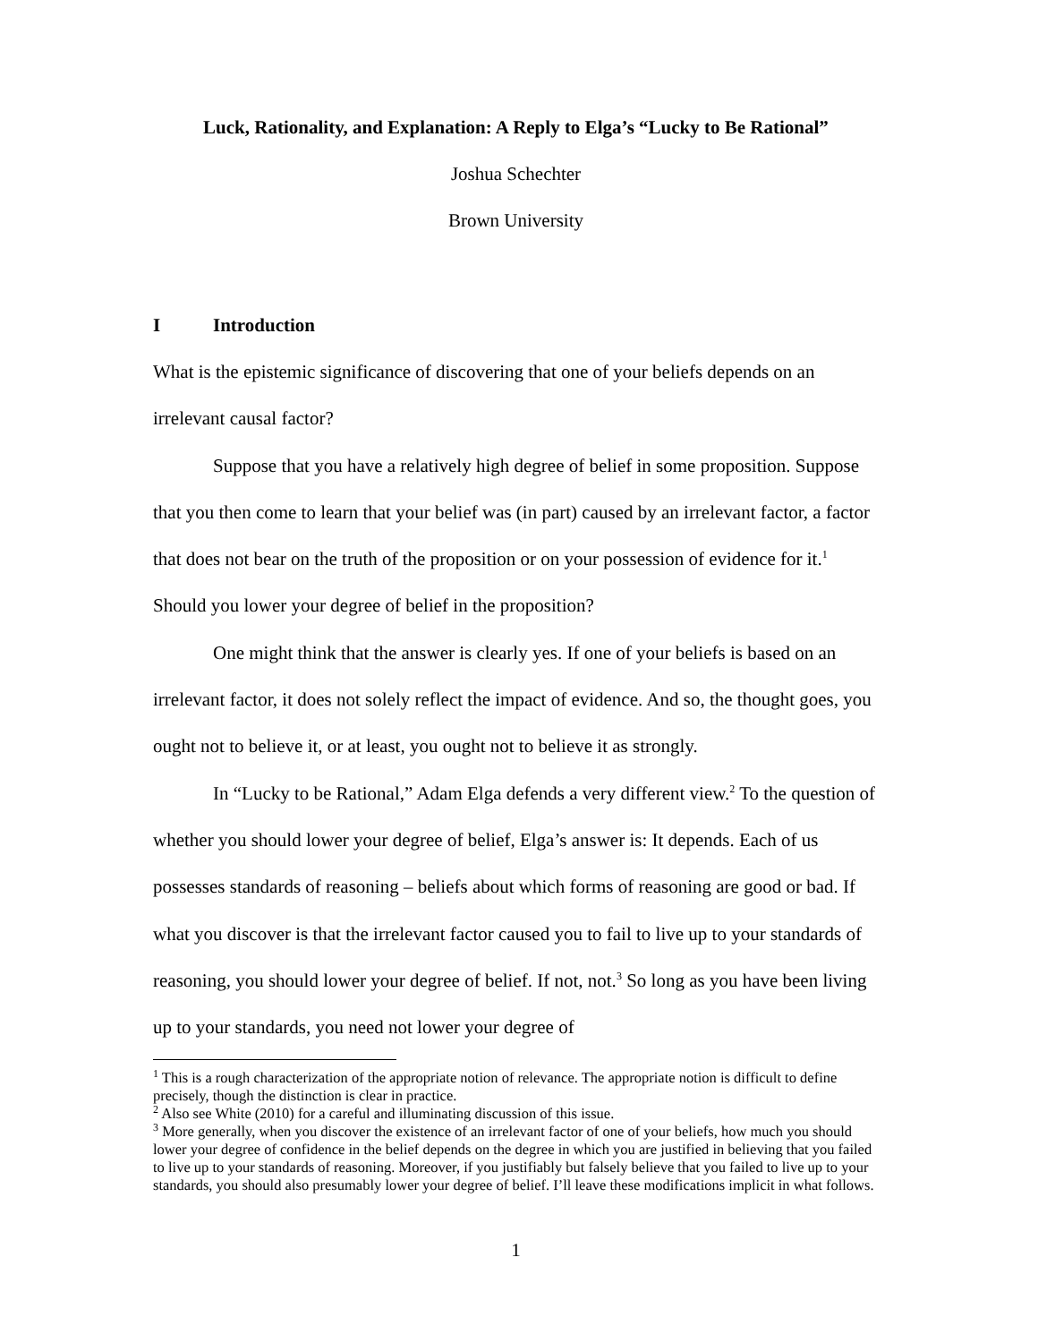Luck, Rationality, and Explanation: A Reply to Elga’s “Lucky to Be Rational”
Joshua Schechter
Brown University
I Introduction
What is the epistemic significance of discovering that one of your beliefs depends on an irrelevant causal factor?
Suppose that you have a relatively high degree of belief in some proposition. Suppose that you then come to learn that your belief was (in part) caused by an irrelevant factor, a factor that does not bear on the truth of the proposition or on your possession of evidence for it.<sup>1</sup> Should you lower your degree of belief in the proposition?
One might think that the answer is clearly yes. If one of your beliefs is based on an irrelevant factor, it does not solely reflect the impact of evidence. And so, the thought goes, you ought not to believe it, or at least, you ought not to believe it as strongly.
In “Lucky to be Rational,” Adam Elga defends a very different view.<sup>2</sup> To the question of whether you should lower your degree of belief, Elga’s answer is: It depends. Each of us possesses standards of reasoning – beliefs about which forms of reasoning are good or bad. If what you discover is that the irrelevant factor caused you to fail to live up to your standards of reasoning, you should lower your degree of belief. If not, not.<sup>3</sup> So long as you have been living up to your standards, you need not lower your degree of
<sup>1</sup> This is a rough characterization of the appropriate notion of relevance. The appropriate notion is difficult to define precisely, though the distinction is clear in practice.
<sup>2</sup> Also see White (2010) for a careful and illuminating discussion of this issue.
<sup>3</sup> More generally, when you discover the existence of an irrelevant factor of one of your beliefs, how much you should lower your degree of confidence in the belief depends on the degree in which you are justified in believing that you failed to live up to your standards of reasoning. Moreover, if you justifiably but falsely believe that you failed to live up to your standards, you should also presumably lower your degree of belief. I’ll leave these modifications implicit in what follows.
1